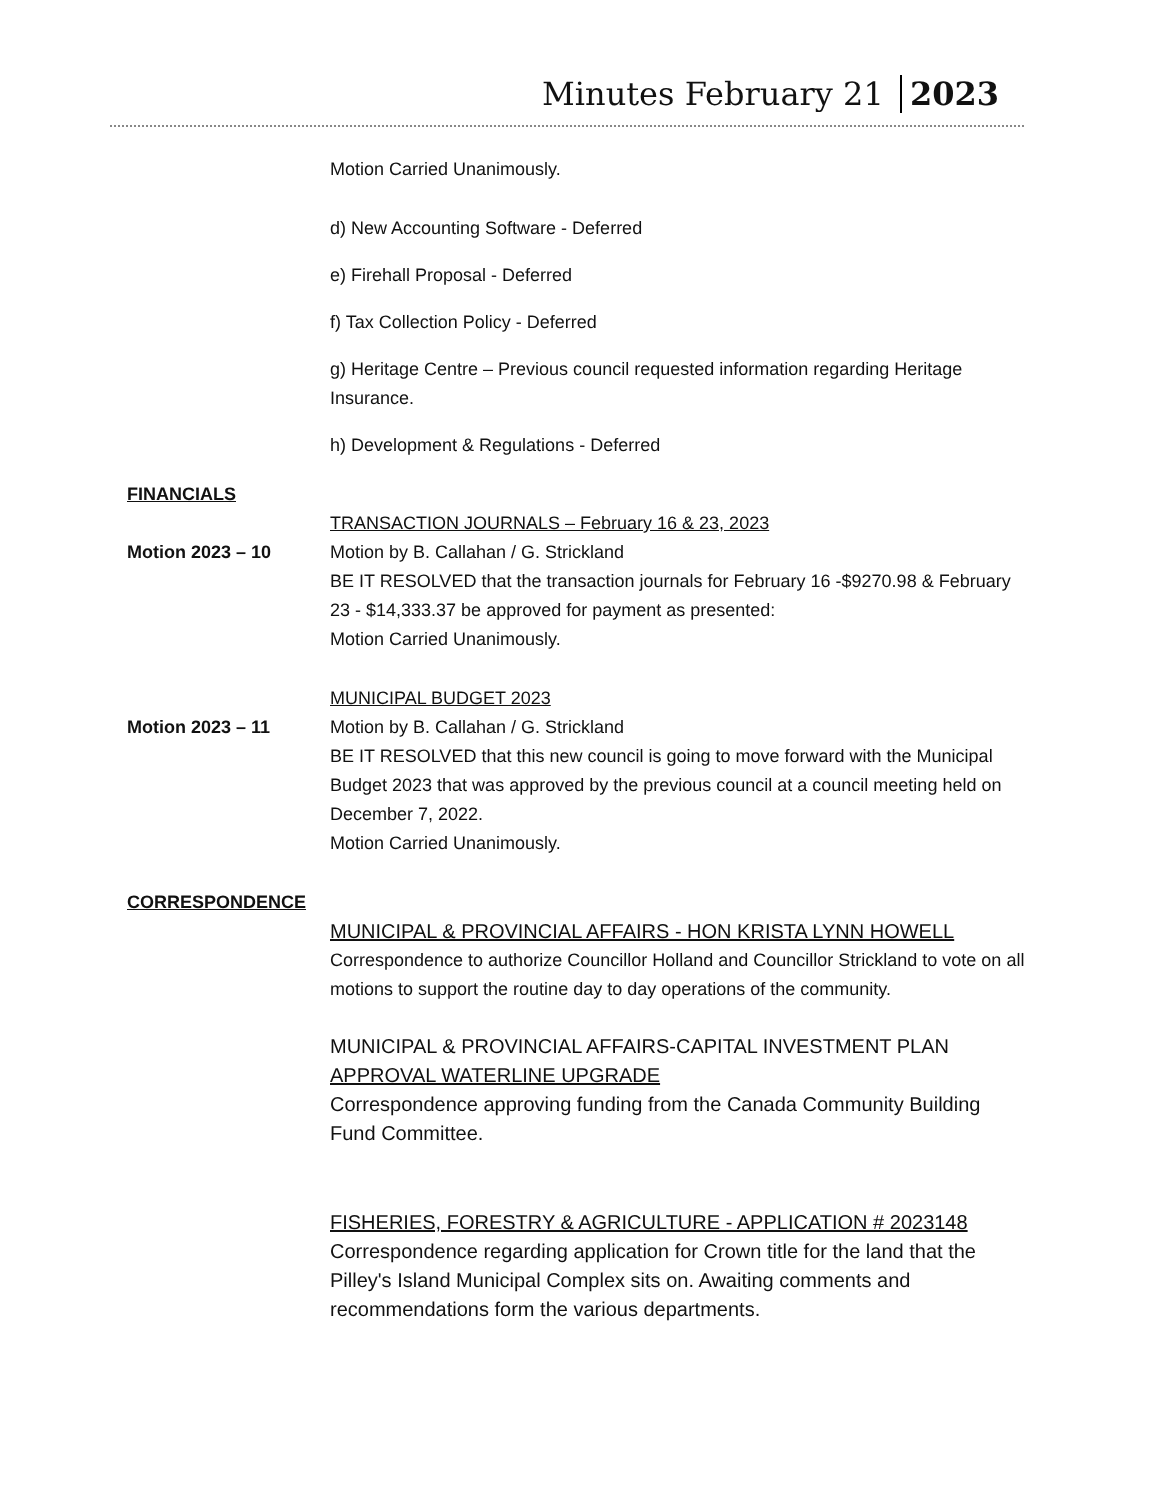Minutes February 21 2023
Motion Carried Unanimously.
d) New Accounting Software - Deferred
e) Firehall Proposal - Deferred
f) Tax Collection Policy - Deferred
g) Heritage Centre – Previous council requested information regarding Heritage Insurance.
h) Development & Regulations - Deferred
FINANCIALS
TRANSACTION JOURNALS – February 16 & 23, 2023
Motion 2023 – 10 Motion by B. Callahan / G. Strickland
BE IT RESOLVED that the transaction journals for February 16 -$9270.98 & February 23 - $14,333.37 be approved for payment as presented:
Motion Carried Unanimously.
MUNICIPAL BUDGET 2023
Motion 2023 – 11 Motion by B. Callahan / G. Strickland
BE IT RESOLVED that this new council is going to move forward with the Municipal Budget 2023 that was approved by the previous council at a council meeting held on December 7, 2022.
Motion Carried Unanimously.
CORRESPONDENCE
MUNICIPAL & PROVINCIAL AFFAIRS - HON KRISTA LYNN HOWELL
Correspondence to authorize Councillor Holland and Councillor Strickland to vote on all motions to support the routine day to day operations of the community.
MUNICIPAL & PROVINCIAL AFFAIRS-CAPITAL INVESTMENT PLAN APPROVAL WATERLINE UPGRADE
Correspondence approving funding from the Canada Community Building Fund Committee.
FISHERIES, FORESTRY & AGRICULTURE - APPLICATION # 2023148
Correspondence regarding application for Crown title for the land that the Pilley's Island Municipal Complex sits on. Awaiting comments and recommendations form the various departments.